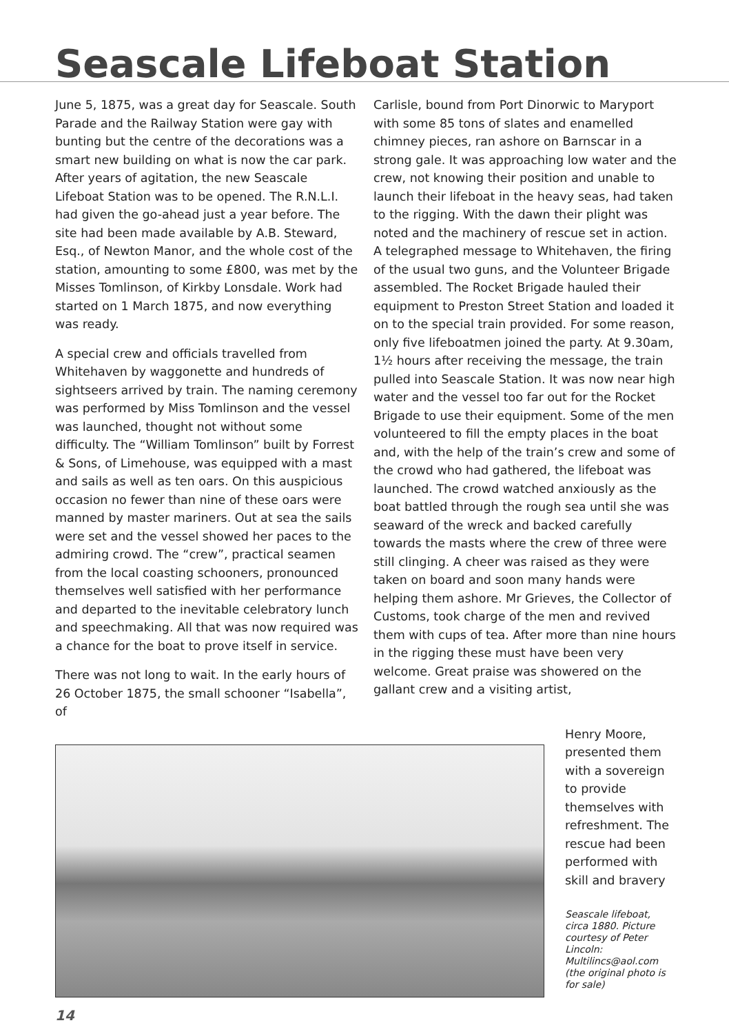Seascale Lifeboat Station
June 5, 1875, was a great day for Seascale. South Parade and the Railway Station were gay with bunting but the centre of the decorations was a smart new building on what is now the car park. After years of agitation, the new Seascale Lifeboat Station was to be opened. The R.N.L.I. had given the go-ahead just a year before. The site had been made available by A.B. Steward, Esq., of Newton Manor, and the whole cost of the station, amounting to some £800, was met by the Misses Tomlinson, of Kirkby Lonsdale. Work had started on 1 March 1875, and now everything was ready.
A special crew and officials travelled from Whitehaven by waggonette and hundreds of sightseers arrived by train. The naming ceremony was performed by Miss Tomlinson and the vessel was launched, thought not without some difficulty. The “William Tomlinson” built by Forrest & Sons, of Limehouse, was equipped with a mast and sails as well as ten oars. On this auspicious occasion no fewer than nine of these oars were manned by master mariners. Out at sea the sails were set and the vessel showed her paces to the admiring crowd. The “crew”, practical seamen from the local coasting schooners, pronounced themselves well satisfied with her performance and departed to the inevitable celebratory lunch and speechmaking. All that was now required was a chance for the boat to prove itself in service.
There was not long to wait. In the early hours of 26 October 1875, the small schooner “Isabella”, of
Carlisle, bound from Port Dinorwic to Maryport with some 85 tons of slates and enamelled chimney pieces, ran ashore on Barnscar in a strong gale. It was approaching low water and the crew, not knowing their position and unable to launch their lifeboat in the heavy seas, had taken to the rigging. With the dawn their plight was noted and the machinery of rescue set in action. A telegraphed message to Whitehaven, the firing of the usual two guns, and the Volunteer Brigade assembled. The Rocket Brigade hauled their equipment to Preston Street Station and loaded it on to the special train provided. For some reason, only five lifeboatmen joined the party. At 9.30am, 1½ hours after receiving the message, the train pulled into Seascale Station. It was now near high water and the vessel too far out for the Rocket Brigade to use their equipment. Some of the men volunteered to fill the empty places in the boat and, with the help of the train’s crew and some of the crowd who had gathered, the lifeboat was launched. The crowd watched anxiously as the boat battled through the rough sea until she was seaward of the wreck and backed carefully towards the masts where the crew of three were still clinging. A cheer was raised as they were taken on board and soon many hands were helping them ashore. Mr Grieves, the Collector of Customs, took charge of the men and revived them with cups of tea. After more than nine hours in the rigging these must have been very welcome. Great praise was showered on the gallant crew and a visiting artist,
Henry Moore, presented them with a sovereign to provide themselves with refreshment. The rescue had been performed with skill and bravery
Seascale lifeboat, circa 1880. Picture courtesy of Peter Lincoln: Multilincs@aol.com (the original photo is for sale)
14